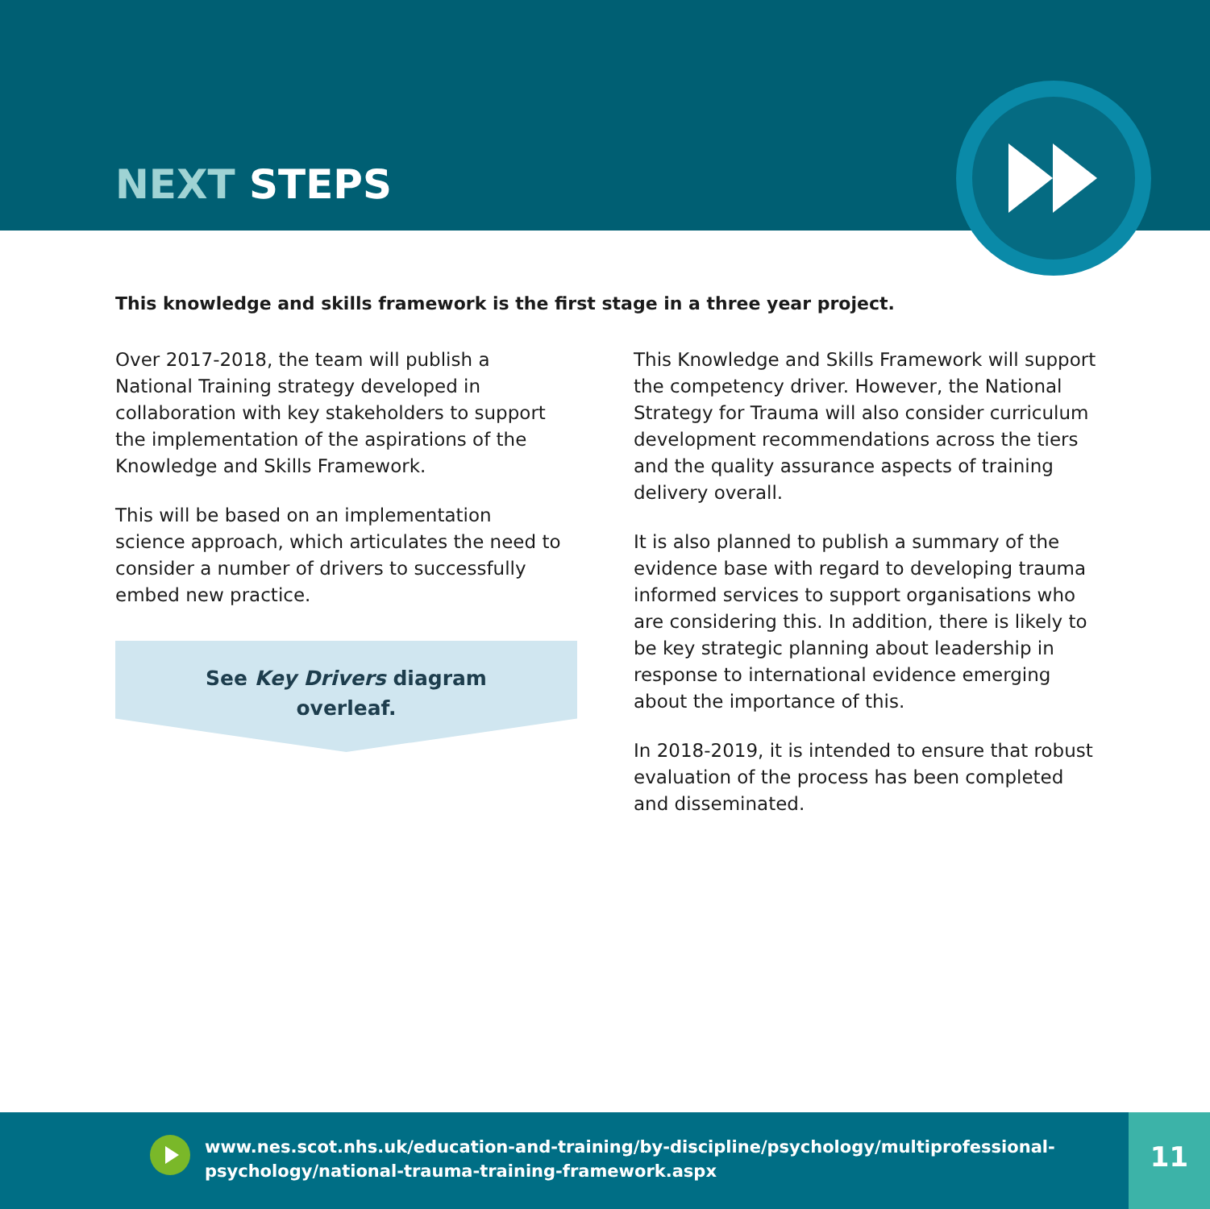NEXT STEPS
This knowledge and skills framework is the first stage in a three year project.
Over 2017-2018, the team will publish a National Training strategy developed in collaboration with key stakeholders to support the implementation of the aspirations of the Knowledge and Skills Framework.
This will be based on an implementation science approach, which articulates the need to consider a number of drivers to successfully embed new practice.
See Key Drivers diagram
overleaf.
This Knowledge and Skills Framework will support the competency driver. However, the National Strategy for Trauma will also consider curriculum development recommendations across the tiers and the quality assurance aspects of training delivery overall.
It is also planned to publish a summary of the evidence base with regard to developing trauma informed services to support organisations who are considering this. In addition, there is likely to be key strategic planning about leadership in response to international evidence emerging about the importance of this.
In 2018-2019, it is intended to ensure that robust evaluation of the process has been completed and disseminated.
www.nes.scot.nhs.uk/education-and-training/by-discipline/psychology/multiprofessional-
psychology/national-trauma-training-framework.aspx
11